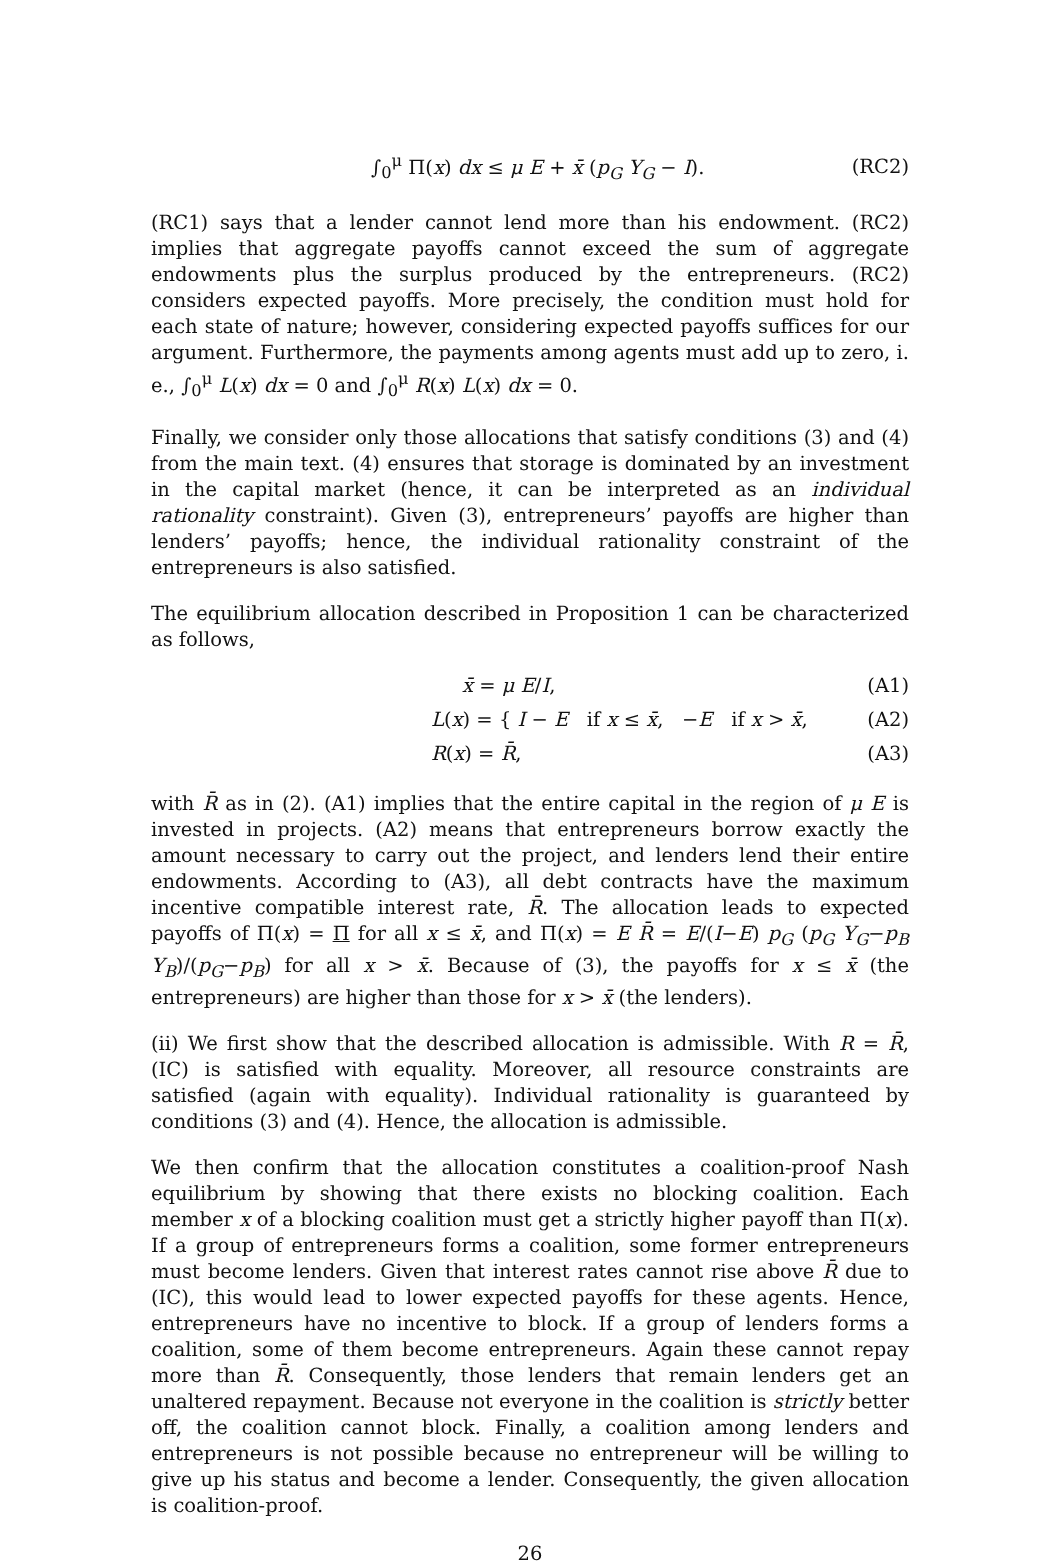∫<sub>0</sub><sup>μ</sup> Π(x) dx ≤ μ E + x̄ (p<sub>G</sub> Y<sub>G</sub> − I). (RC2)
(RC1) says that a lender cannot lend more than his endowment. (RC2) implies that aggregate payoffs cannot exceed the sum of aggregate endowments plus the surplus produced by the entrepreneurs. (RC2) considers expected payoffs. More precisely, the condition must hold for each state of nature; however, considering expected payoffs suffices for our argument. Furthermore, the payments among agents must add up to zero, i. e., ∫<sub>0</sub><sup>μ</sup> L(x) dx = 0 and ∫<sub>0</sub><sup>μ</sup> R(x) L(x) dx = 0.
Finally, we consider only those allocations that satisfy conditions (3) and (4) from the main text. (4) ensures that storage is dominated by an investment in the capital market (hence, it can be interpreted as an individual rationality constraint). Given (3), entrepreneurs’ payoffs are higher than lenders’ payoffs; hence, the individual rationality constraint of the entrepreneurs is also satisfied.
The equilibrium allocation described in Proposition 1 can be characterized as follows,
x̄ = μ E/I, (A1)
L(x) = { I − E if x ≤ x̄, −E if x > x̄, (A2)
R(x) = R̄, (A3)
with R̄ as in (2). (A1) implies that the entire capital in the region of μ E is invested in projects. (A2) means that entrepreneurs borrow exactly the amount necessary to carry out the project, and lenders lend their entire endowments. According to (A3), all debt contracts have the maximum incentive compatible interest rate, R̄. The allocation leads to expected payoffs of Π(x) = Π for all x ≤ x̄, and Π(x) = E R̄ = E/(I−E) p<sub>G</sub> (p<sub>G</sub> Y<sub>G</sub>−p<sub>B</sub> Y<sub>B</sub>)/(p<sub>G</sub>−p<sub>B</sub>) for all x > x̄. Because of (3), the payoffs for x ≤ x̄ (the entrepreneurs) are higher than those for x > x̄ (the lenders).
(ii) We first show that the described allocation is admissible. With R = R̄, (IC) is satisfied with equality. Moreover, all resource constraints are satisfied (again with equality). Individual rationality is guaranteed by conditions (3) and (4). Hence, the allocation is admissible.
We then confirm that the allocation constitutes a coalition-proof Nash equilibrium by showing that there exists no blocking coalition. Each member x of a blocking coalition must get a strictly higher payoff than Π(x). If a group of entrepreneurs forms a coalition, some former entrepreneurs must become lenders. Given that interest rates cannot rise above R̄ due to (IC), this would lead to lower expected payoffs for these agents. Hence, entrepreneurs have no incentive to block. If a group of lenders forms a coalition, some of them become entrepreneurs. Again these cannot repay more than R̄. Consequently, those lenders that remain lenders get an unaltered repayment. Because not everyone in the coalition is strictly better off, the coalition cannot block. Finally, a coalition among lenders and entrepreneurs is not possible because no entrepreneur will be willing to give up his status and become a lender. Consequently, the given allocation is coalition-proof.
26